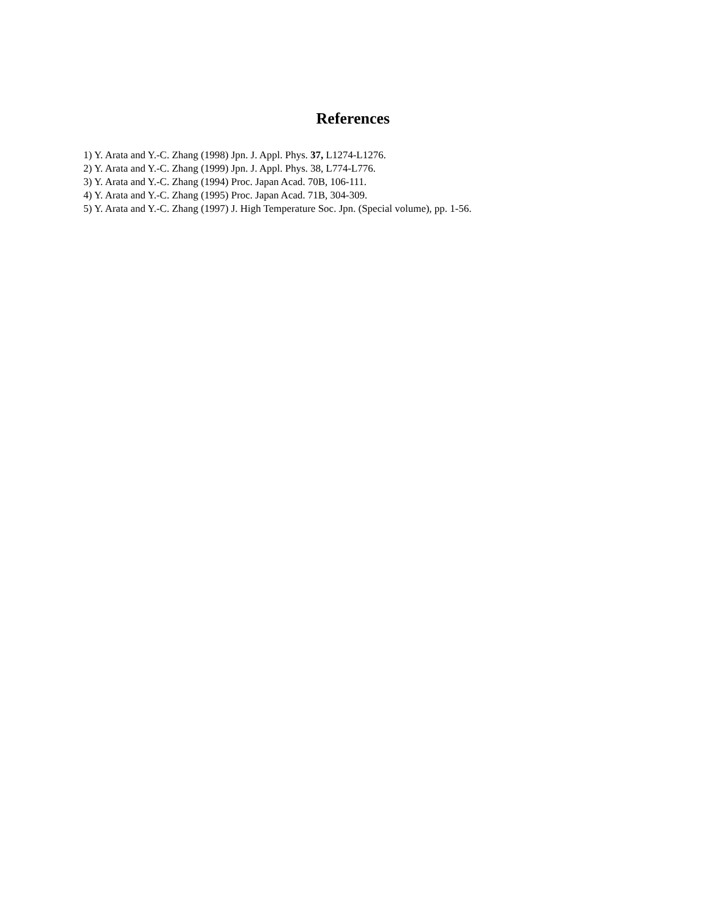References
1) Y. Arata and Y.-C. Zhang (1998) Jpn. J. Appl. Phys. 37, L1274-L1276.
2) Y. Arata and Y.-C. Zhang (1999) Jpn. J. Appl. Phys. 38, L774-L776.
3) Y. Arata and Y.-C. Zhang (1994) Proc. Japan Acad. 70B, 106-111.
4) Y. Arata and Y.-C. Zhang (1995) Proc. Japan Acad. 71B, 304-309.
5) Y. Arata and Y.-C. Zhang (1997) J. High Temperature Soc. Jpn. (Special volume), pp. 1-56.